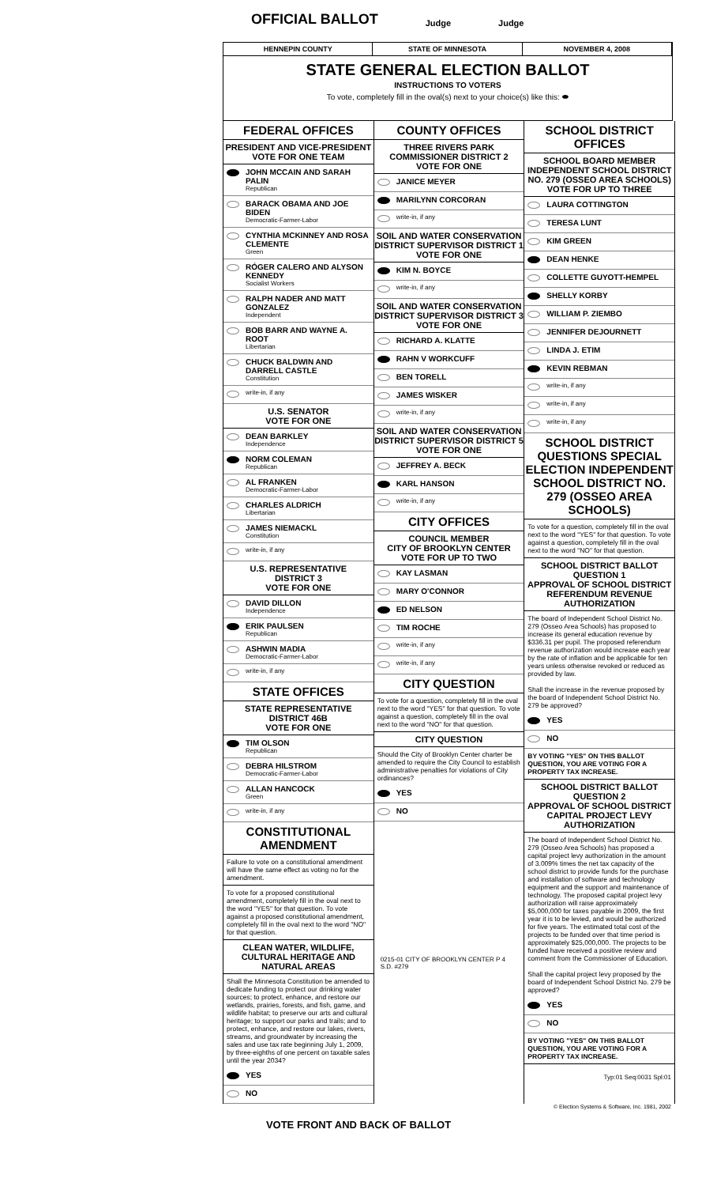OFFICIAL BALLOT
Judge Judge
HENNEPIN COUNTY STATE OF MINNESOTA NOVEMBER 4, 2008
STATE GENERAL ELECTION BALLOT
INSTRUCTIONS TO VOTERS
To vote, completely fill in the oval(s) next to your choice(s) like this: ⬬
FEDERAL OFFICES
PRESIDENT AND VICE-PRESIDENT
VOTE FOR ONE TEAM
JOHN MCCAIN AND SARAH PALIN
Republican
BARACK OBAMA AND JOE BIDEN
Democratic-Farmer-Labor
CYNTHIA MCKINNEY AND ROSA CLEMENTE
Green
RÓGER CALERO AND ALYSON KENNEDY
Socialist Workers
RALPH NADER AND MATT GONZALEZ
Independent
BOB BARR AND WAYNE A. ROOT
Libertarian
CHUCK BALDWIN AND DARRELL CASTLE
Constitution
write-in, if any
U.S. SENATOR
VOTE FOR ONE
DEAN BARKLEY
Independence
NORM COLEMAN
Republican
AL FRANKEN
Democratic-Farmer-Labor
CHARLES ALDRICH
Libertarian
JAMES NIEMACKL
Constitution
write-in, if any
U.S. REPRESENTATIVE
DISTRICT 3
VOTE FOR ONE
DAVID DILLON
Independence
ERIK PAULSEN
Republican
ASHWIN MADIA
Democratic-Farmer-Labor
write-in, if any
STATE OFFICES
STATE REPRESENTATIVE
DISTRICT 46B
VOTE FOR ONE
TIM OLSON
Republican
DEBRA HILSTROM
Democratic-Farmer-Labor
ALLAN HANCOCK
Green
write-in, if any
CONSTITUTIONAL AMENDMENT
Failure to vote on a constitutional amendment will have the same effect as voting no for the amendment.
To vote for a proposed constitutional amendment, completely fill in the oval next to the word "YES" for that question. To vote against a proposed constitutional amendment, completely fill in the oval next to the word "NO" for that question.
CLEAN WATER, WILDLIFE, CULTURAL HERITAGE AND NATURAL AREAS
Shall the Minnesota Constitution be amended to dedicate funding to protect our drinking water sources; to protect, enhance, and restore our wetlands, prairies, forests, and fish, game, and wildlife habitat; to preserve our arts and cultural heritage; to support our parks and trails; and to protect, enhance, and restore our lakes, rivers, streams, and groundwater by increasing the sales and use tax rate beginning July 1, 2009, by three-eighths of one percent on taxable sales until the year 2034?
YES
NO
COUNTY OFFICES
THREE RIVERS PARK COMMISSIONER DISTRICT 2
VOTE FOR ONE
JANICE MEYER
MARILYNN CORCORAN
write-in, if any
SOIL AND WATER CONSERVATION DISTRICT SUPERVISOR DISTRICT 1
VOTE FOR ONE
KIM N. BOYCE
write-in, if any
SOIL AND WATER CONSERVATION DISTRICT SUPERVISOR DISTRICT 3
VOTE FOR ONE
RICHARD A. KLATTE
RAHN V WORKCUFF
BEN TORELL
JAMES WISKER
write-in, if any
SOIL AND WATER CONSERVATION DISTRICT SUPERVISOR DISTRICT 5
VOTE FOR ONE
JEFFREY A. BECK
KARL HANSON
write-in, if any
CITY OFFICES
COUNCIL MEMBER
CITY OF BROOKLYN CENTER
VOTE FOR UP TO TWO
KAY LASMAN
MARY O'CONNOR
ED NELSON
TIM ROCHE
write-in, if any
write-in, if any
CITY QUESTION
To vote for a question, completely fill in the oval next to the word "YES" for that question. To vote against a question, completely fill in the oval next to the word "NO" for that question.
CITY QUESTION
Should the City of Brooklyn Center charter be amended to require the City Council to establish administrative penalties for violations of City ordinances?
YES
NO
0215-01 CITY OF BROOKLYN CENTER P 4
S.D. #279
SCHOOL DISTRICT OFFICES
SCHOOL BOARD MEMBER INDEPENDENT SCHOOL DISTRICT NO. 279 (OSSEO AREA SCHOOLS)
VOTE FOR UP TO THREE
LAURA COTTINGTON
TERESA LUNT
KIM GREEN
DEAN HENKE
COLLETTE GUYOTT-HEMPEL
SHELLY KORBY
WILLIAM P. ZIEMBO
JENNIFER DEJOURNETT
LINDA J. ETIM
KEVIN REBMAN
write-in, if any
write-in, if any
write-in, if any
SCHOOL DISTRICT QUESTIONS SPECIAL ELECTION INDEPENDENT SCHOOL DISTRICT NO. 279 (OSSEO AREA SCHOOLS)
To vote for a question, completely fill in the oval next to the word "YES" for that question. To vote against a question, completely fill in the oval next to the word "NO" for that question.
SCHOOL DISTRICT BALLOT QUESTION 1
APPROVAL OF SCHOOL DISTRICT REFERENDUM REVENUE AUTHORIZATION
The board of Independent School District No. 279 (Osseo Area Schools) has proposed to increase its general education revenue by $336.31 per pupil. The proposed referendum revenue authorization would increase each year by the rate of inflation and be applicable for ten years unless otherwise revoked or reduced as provided by law.
Shall the increase in the revenue proposed by the board of Independent School District No. 279 be approved?
YES
NO
BY VOTING "YES" ON THIS BALLOT QUESTION, YOU ARE VOTING FOR A PROPERTY TAX INCREASE.
SCHOOL DISTRICT BALLOT QUESTION 2
APPROVAL OF SCHOOL DISTRICT CAPITAL PROJECT LEVY AUTHORIZATION
The board of Independent School District No. 279 (Osseo Area Schools) has proposed a capital project levy authorization in the amount of 3.009% times the net tax capacity of the school district to provide funds for the purchase and installation of software and technology equipment and the support and maintenance of technology. The proposed capital project levy authorization will raise approximately $5,000,000 for taxes payable in 2009, the first year it is to be levied, and would be authorized for five years. The estimated total cost of the projects to be funded over that time period is approximately $25,000,000. The projects to be funded have received a positive review and comment from the Commissioner of Education.
Shall the capital project levy proposed by the board of Independent School District No. 279 be approved?
YES
NO
BY VOTING "YES" ON THIS BALLOT QUESTION, YOU ARE VOTING FOR A PROPERTY TAX INCREASE.
Typ:01 Seq:0031 Spl:01
© Election Systems & Software, Inc. 1981, 2002
VOTE FRONT AND BACK OF BALLOT